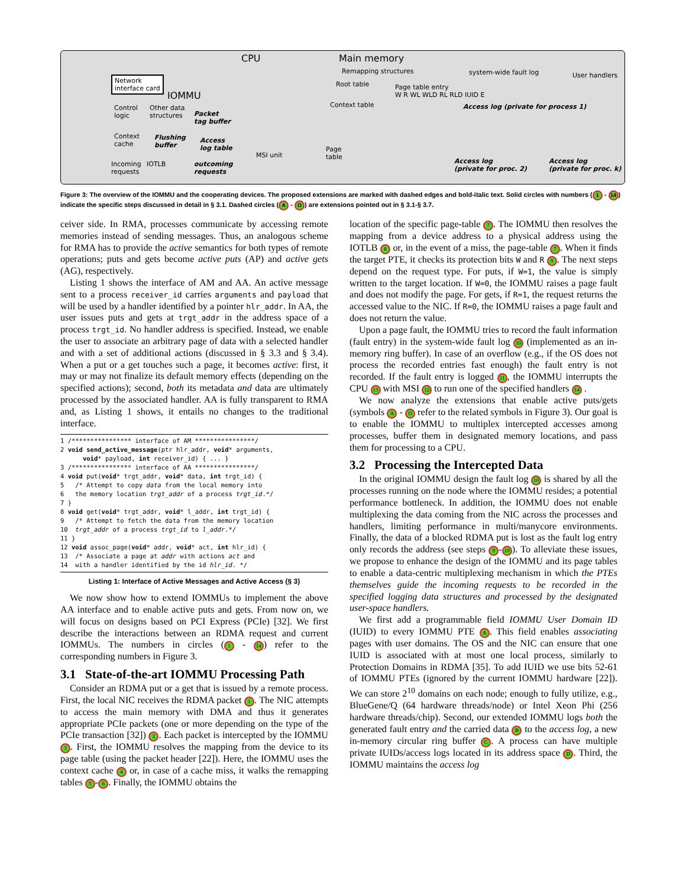Network
interface card
IOMMU
CPU Main memory
Remapping structures
Root table
Context table
Page
table
system-wide fault log User handlers
Access log (private for process 1)
MSI unit
Control
logic
Other data
structures
Packet
tag buffer
Access
log table
outcoming
requests
Context
cache
Incoming
requests
IOTLB
Flushing
buffer
Access log
(private for proc. 2)
Access log
(private for proc. k)
Page table entry
W R WL WLD RL RLD IUID E
Figure 3: The overview of the IOMMU and the cooperating devices. The proposed extensions are marked with dashed edges and bold-italic text. Solid circles with numbers (1 - 14) indicate the specific steps discussed in detail in § 3.1. Dashed circles (A - O) are extensions pointed out in § 3.1-§ 3.7.
ceiver side. In RMA, processes communicate by accessing remote memories instead of sending messages. Thus, an analogous scheme for RMA has to provide the active semantics for both types of remote operations; puts and gets become active puts (AP) and active gets (AG), respectively.
Listing 1 shows the interface of AM and AA. An active message sent to a process receiver_id carries arguments and payload that will be used by a handler identified by a pointer hlr_addr. In AA, the user issues puts and gets at trgt_addr in the address space of a process trgt_id. No handler address is specified. Instead, we enable the user to associate an arbitrary page of data with a selected handler and with a set of additional actions (discussed in § 3.3 and § 3.4). When a put or a get touches such a page, it becomes active: first, it may or may not finalize its default memory effects (depending on the specified actions); second, both its metadata and data are ultimately processed by the associated handler. AA is fully transparent to RMA and, as Listing 1 shows, it entails no changes to the traditional interface.
1 /**************** interface of AM ****************/
2 void send_active_message(ptr hlr_addr, void* arguments,
      void* payload, int receiver_id) { ... }
3 /**************** interface of AA ****************/
4 void put(void* trgt_addr, void* data, int trgt_id) {
5   /* Attempt to copy data from the local memory into
6   the memory location trgt_addr of a process trgt_id.*/
7 }
8 void get(void* trgt_addr, void* l_addr, int trgt_id) {
9   /* Attempt to fetch the data from the memory location
10  trgt_addr of a process trgt_id to l_addr.*/
11 }
12 void assoc_page(void* addr, void* act, int hlr_id) {
13  /* Associate a page at addr with actions act and
14  with a handler identified by the id hlr_id. */
Listing 1: Interface of Active Messages and Active Access (§ 3)
We now show how to extend IOMMUs to implement the above AA interface and to enable active puts and gets. From now on, we will focus on designs based on PCI Express (PCIe) [32]. We first describe the interactions between an RDMA request and current IOMMUs. The numbers in circles (1 - 14) refer to the corresponding numbers in Figure 3.
3.1 State-of-the-art IOMMU Processing Path
Consider an RDMA put or a get that is issued by a remote process. First, the local NIC receives the RDMA packet 1. The NIC attempts to access the main memory with DMA and thus it generates appropriate PCIe packets (one or more depending on the type of the PCIe transaction [32]) 2. Each packet is intercepted by the IOMMU 3. First, the IOMMU resolves the mapping from the device to its page table (using the packet header [22]). Here, the IOMMU uses the context cache 4 or, in case of a cache miss, it walks the remapping tables 5 - 6. Finally, the IOMMU obtains the
location of the specific page-table 7. The IOMMU then resolves the mapping from a device address to a physical address using the IOTLB 8 or, in the event of a miss, the page-table 7. When it finds the target PTE, it checks its protection bits W and R 9. The next steps depend on the request type. For puts, if W=1, the value is simply written to the target location. If W=0, the IOMMU raises a page fault and does not modify the page. For gets, if R=1, the request returns the accessed value to the NIC. If R=0, the IOMMU raises a page fault and does not return the value.
Upon a page fault, the IOMMU tries to record the fault information (fault entry) in the system-wide fault log 10 (implemented as an in-memory ring buffer). In case of an overflow (e.g., if the OS does not process the recorded entries fast enough) the fault entry is not recorded. If the fault entry is logged 11, the IOMMU interrupts the CPU 13 with MSI 12 to run one of the specified handlers 14 .
We now analyze the extensions that enable active puts/gets (symbols A - O refer to the related symbols in Figure 3). Our goal is to enable the IOMMU to multiplex intercepted accesses among processes, buffer them in designated memory locations, and pass them for processing to a CPU.
3.2 Processing the Intercepted Data
In the original IOMMU design the fault log 10 is shared by all the processes running on the node where the IOMMU resides; a potential performance bottleneck. In addition, the IOMMU does not enable multiplexing the data coming from the NIC across the processes and handlers, limiting performance in multi/manycore environments. Finally, the data of a blocked RDMA put is lost as the fault log entry only records the address (see steps 9 - 10). To alleviate these issues, we propose to enhance the design of the IOMMU and its page tables to enable a data-centric multiplexing mechanism in which the PTEs themselves guide the incoming requests to be recorded in the specified logging data structures and processed by the designated user-space handlers.
We first add a programmable field IOMMU User Domain ID (IUID) to every IOMMU PTE A. This field enables associating pages with user domains. The OS and the NIC can ensure that one IUID is associated with at most one local process, similarly to Protection Domains in RDMA [35]. To add IUID we use bits 52-61 of IOMMU PTEs (ignored by the current IOMMU hardware [22]). We can store 2<sup>10</sup> domains on each node; enough to fully utilize, e.g., BlueGene/Q (64 hardware threads/node) or Intel Xeon Phi (256 hardware threads/chip). Second, our extended IOMMU logs both the generated fault entry and the carried data B to the access log, a new in-memory circular ring buffer C. A process can have multiple private IUIDs/access logs located in its address space D. Third, the IOMMU maintains the access log